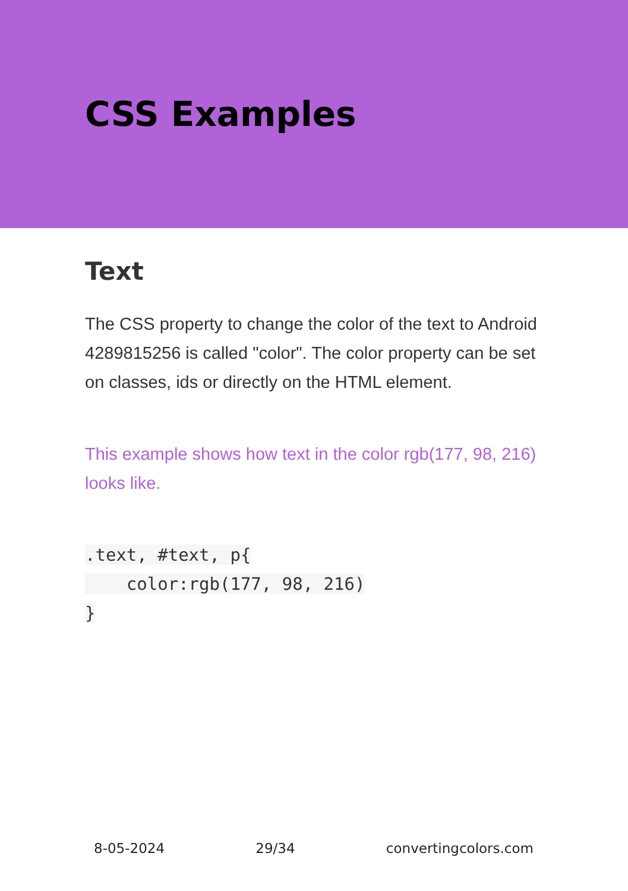CSS Examples
Text
The CSS property to change the color of the text to Android 4289815256 is called "color". The color property can be set on classes, ids or directly on the HTML element.
This example shows how text in the color rgb(177, 98, 216) looks like.
.text, #text, p{
    color:rgb(177, 98, 216)
}
8-05-2024 29/34 convertingcolors.com